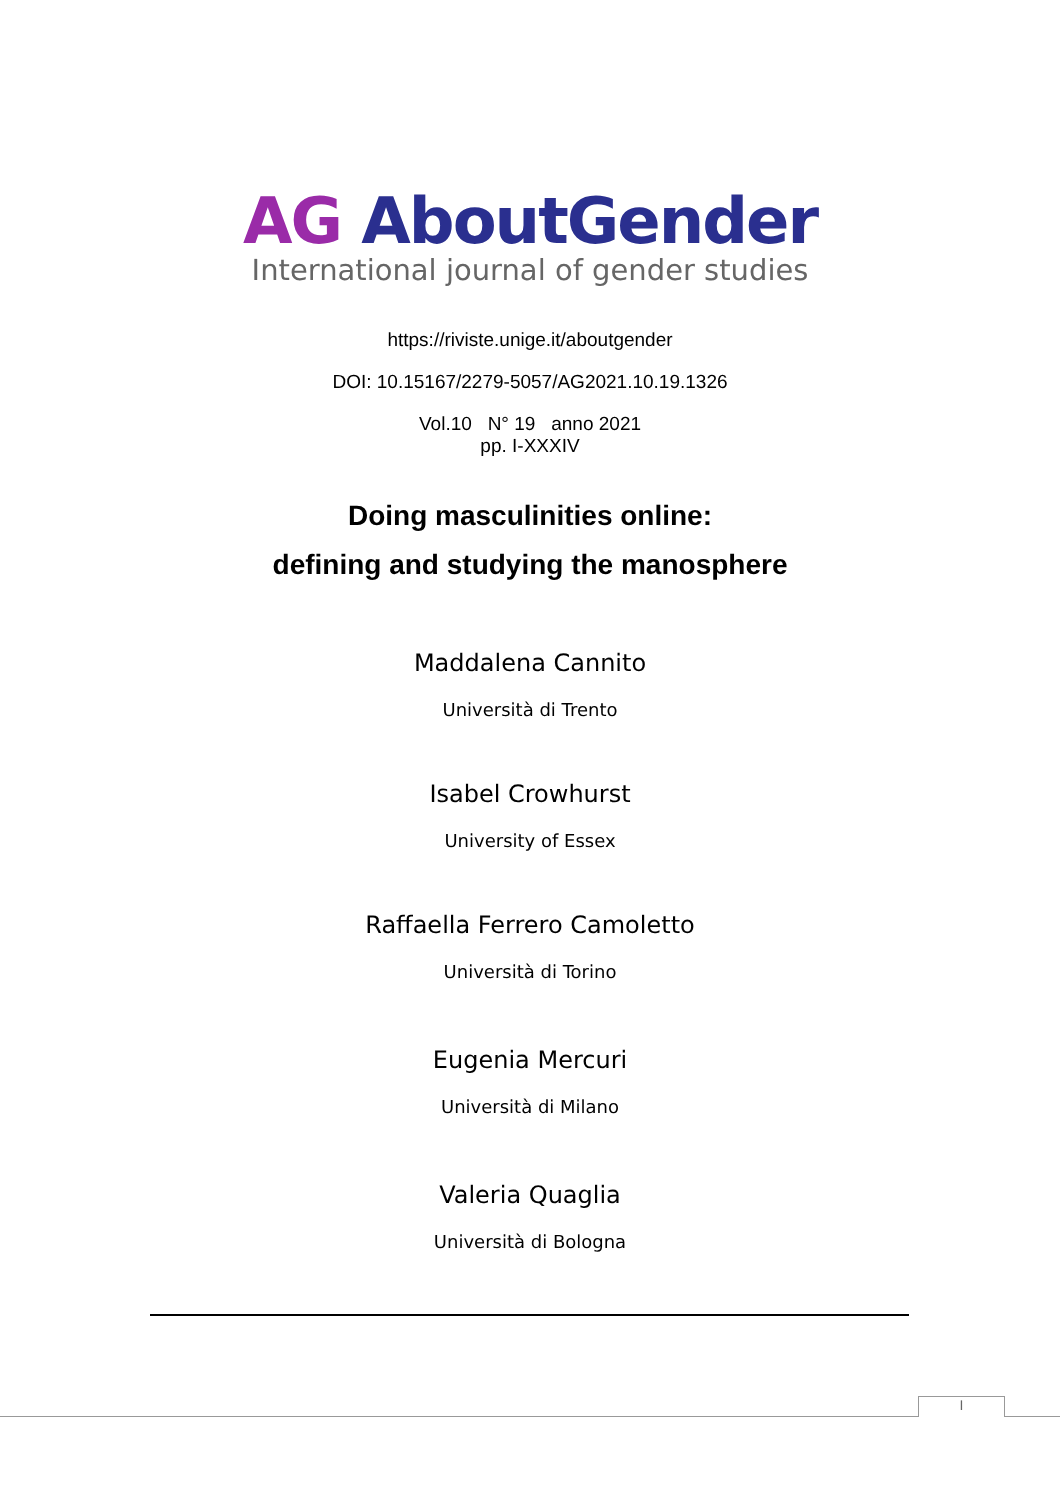AG AboutGender
International journal of gender studies
https://riviste.unige.it/aboutgender
DOI: 10.15167/2279-5057/AG2021.10.19.1326
Vol.10 N° 19 anno 2021
pp. I-XXXIV
Doing masculinities online:
defining and studying the manosphere
Maddalena Cannito
Università di Trento
Isabel Crowhurst
University of Essex
Raffaella Ferrero Camoletto
Università di Torino
Eugenia Mercuri
Università di Milano
Valeria Quaglia
Università di Bologna
I